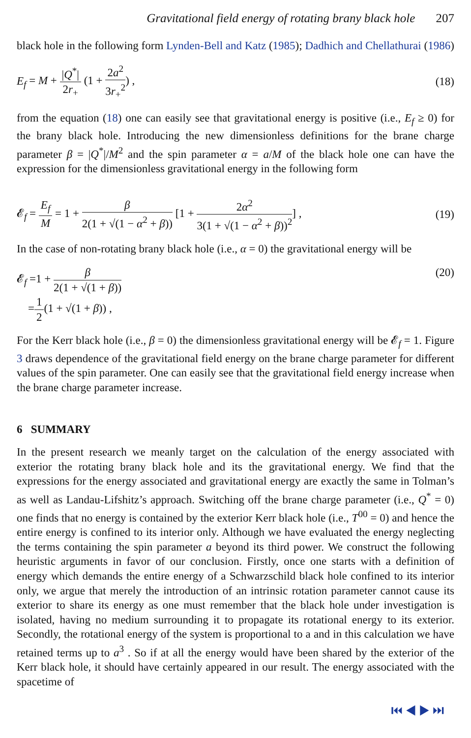Gravitational field energy of rotating brany black hole 207
black hole in the following form Lynden-Bell and Katz (1985); Dadhich and Chellathurai (1986)
E<sub>f</sub> = M + |Q<sup>*</sup>| 2r<sub>+</sub> (1 + 2a<sup>2</sup> 3r<sub>+</sub><sup>2</sup>) ,
(18)
from the equation (18) one can easily see that gravitational energy is positive (i.e., E<sub>f</sub> ≥ 0) for the brany black hole. Introducing the new dimensionless definitions for the brane charge parameter β = |Q<sup>*</sup>|/M<sup>2</sup> and the spin parameter α = a/M of the black hole one can have the expression for the dimensionless gravitational energy in the following form
𝓔<sub>f</sub> = E<sub>f</sub> M = 1 + β 2(1 + √(1 − α<sup>2</sup> + β)) [1 + 2α<sup>2</sup> 3(1 + √(1 − α<sup>2</sup> + β))<sup>2</sup>] ,
(19)
In the case of non-rotating brany black hole (i.e., α = 0) the gravitational energy will be
𝓔<sub>f</sub> =1 + β 2(1 + √(1 + β))
=1 2(1 + √(1 + β)) ,
(20)
For the Kerr black hole (i.e., β = 0) the dimensionless gravitational energy will be 𝓔<sub>f</sub> = 1. Figure 3 draws dependence of the gravitational field energy on the brane charge parameter for different values of the spin parameter. One can easily see that the gravitational field energy increase when the brane charge parameter increase.
6 SUMMARY
In the present research we meanly target on the calculation of the energy associated with exterior the rotating brany black hole and its the gravitational energy. We find that the expressions for the energy associated and gravitational energy are exactly the same in Tolman’s as well as Landau-Lifshitz’s approach. Switching off the brane charge parameter (i.e., Q<sup>*</sup> = 0) one finds that no energy is contained by the exterior Kerr black hole (i.e., T<sup>00</sup> = 0) and hence the entire energy is confined to its interior only. Although we have evaluated the energy neglecting the terms containing the spin parameter a beyond its third power. We construct the following heuristic arguments in favor of our conclusion. Firstly, once one starts with a definition of energy which demands the entire energy of a Schwarzschild black hole confined to its interior only, we argue that merely the introduction of an intrinsic rotation parameter cannot cause its exterior to share its energy as one must remember that the black hole under investigation is isolated, having no medium surrounding it to propagate its rotational energy to its exterior. Secondly, the rotational energy of the system is proportional to a and in this calculation we have retained terms up to a<sup>3</sup> . So if at all the energy would have been shared by the exterior of the Kerr black hole, it should have certainly appeared in our result. The energy associated with the spacetime of
⏮ ◀ ▶ ⏭